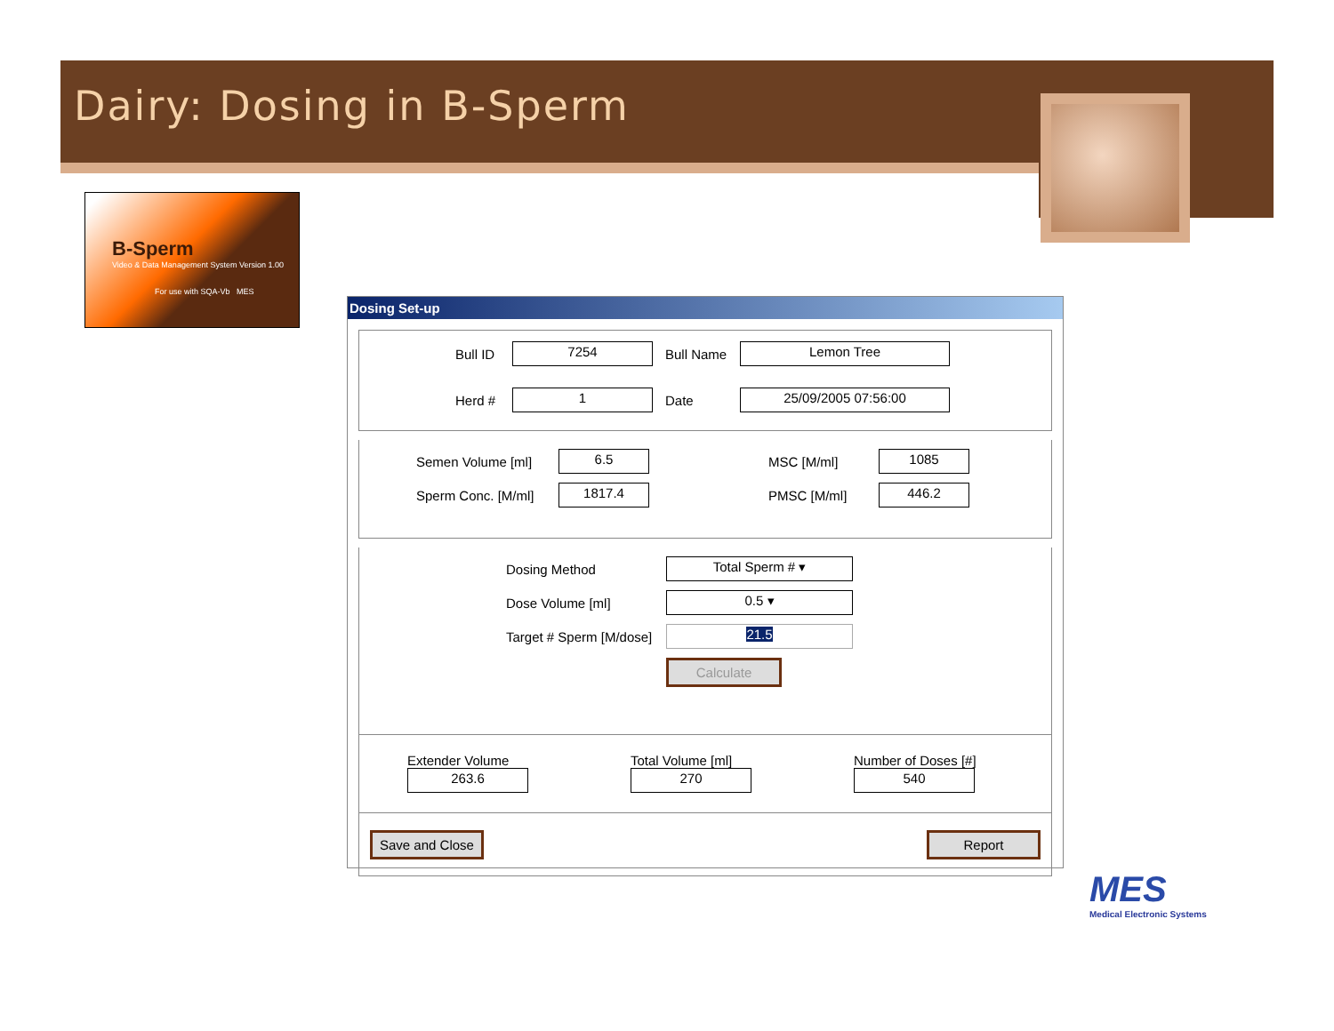Dairy: Dosing in B-Sperm
B-Sperm
Video & Data Management System Version 1.00
For use with SQA-Vb MES
Dosing Set-up
Bull ID 7254 Bull Name Lemon Tree
Herd # 1 Date 25/09/2005 07:56:00
Semen Volume [ml] 6.5 MSC [M/ml] 1085
Sperm Conc. [M/ml] 1817.4 PMSC [M/ml] 446.2
Dosing Method Total Sperm # ▾
Dose Volume [ml] 0.5 ▾
Target # Sperm [M/dose] 21.5
Calculate
Extender Volume
263.6
Total Volume [ml]
270
Number of Doses [#]
540
Save and Close Report
MES
Medical Electronic Systems